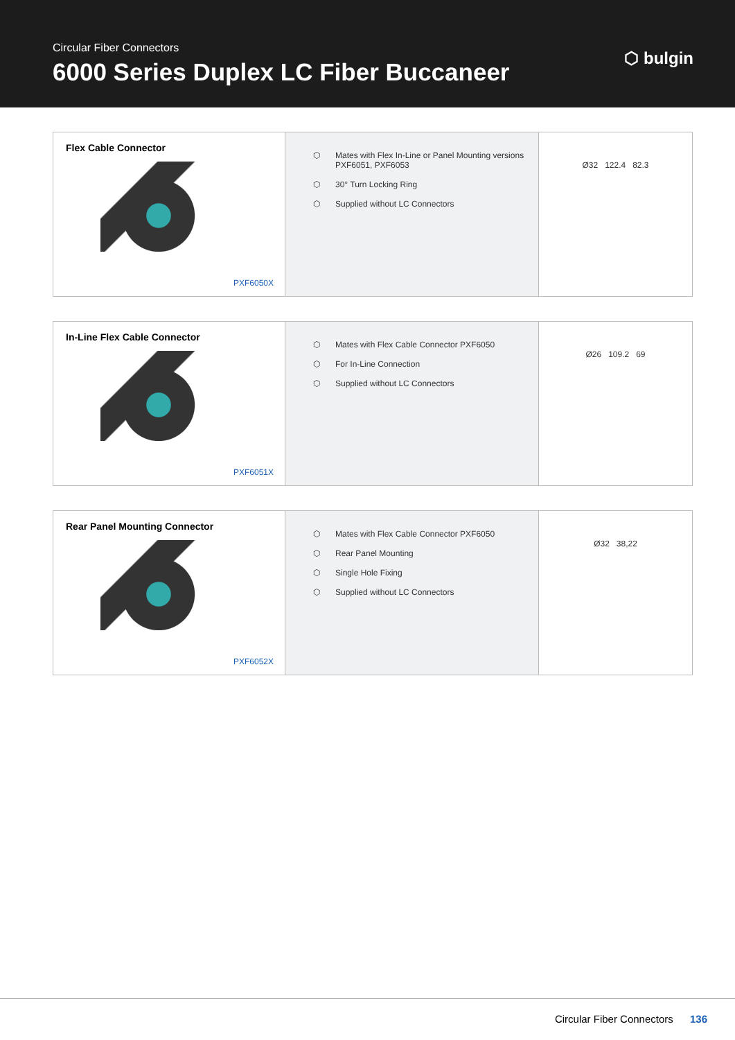Circular Fiber Connectors
6000 Series Duplex LC Fiber Buccaneer
⬡ bulgin
| Flex Cable Connector PXF6050X | ⬡ Mates with Flex In-Line or Panel Mounting versions PXF6051, PXF6053 ⬡ 30° Turn Locking Ring ⬡ Supplied without LC Connectors | Ø32 122.4 82.3 |
| In-Line Flex Cable Connector PXF6051X | ⬡ Mates with Flex Cable Connector PXF6050 ⬡ For In-Line Connection ⬡ Supplied without LC Connectors | Ø26 109.2 69 |
| Rear Panel Mounting Connector PXF6052X | ⬡ Mates with Flex Cable Connector PXF6050 ⬡ Rear Panel Mounting ⬡ Single Hole Fixing ⬡ Supplied without LC Connectors | Ø32 38,22 |
Circular Fiber Connectors 136